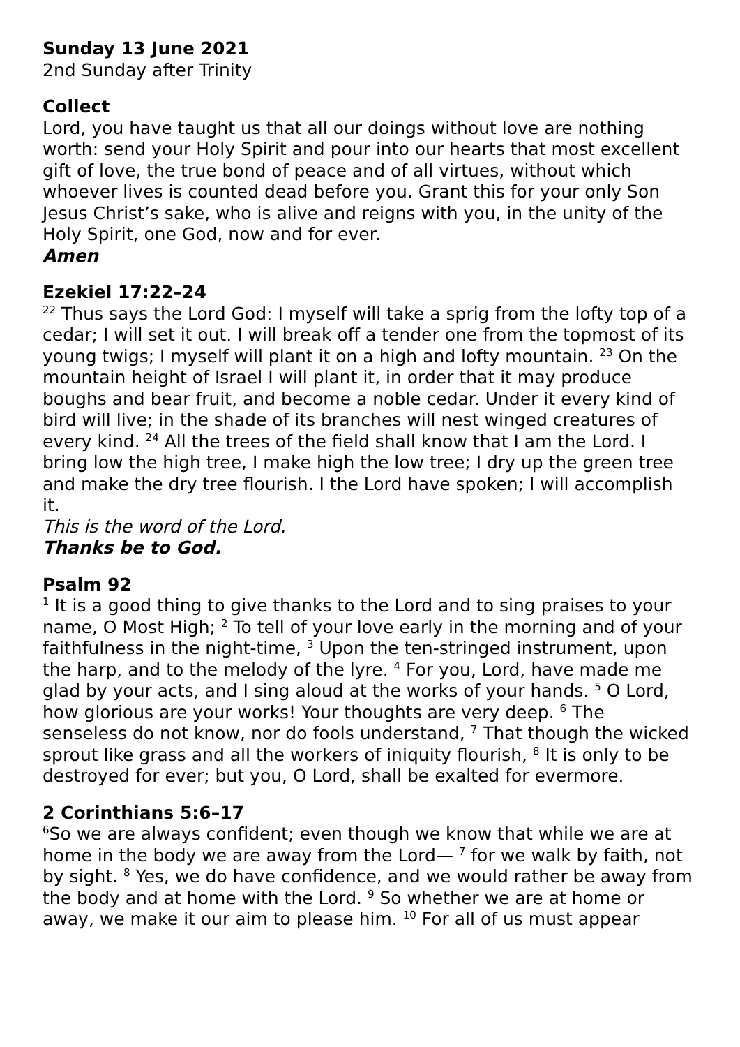Sunday 13 June 2021
2nd Sunday after Trinity
Collect
Lord, you have taught us that all our doings without love are nothing worth: send your Holy Spirit and pour into our hearts that most excellent gift of love, the true bond of peace and of all virtues, without which whoever lives is counted dead before you. Grant this for your only Son Jesus Christ’s sake, who is alive and reigns with you, in the unity of the Holy Spirit, one God, now and for ever.
Amen
Ezekiel 17:22–24
<sup>22</sup> Thus says the Lord God: I myself will take a sprig from the lofty top of a cedar; I will set it out. I will break off a tender one from the topmost of its young twigs; I myself will plant it on a high and lofty mountain. <sup>23</sup> On the mountain height of Israel I will plant it, in order that it may produce boughs and bear fruit, and become a noble cedar. Under it every kind of bird will live; in the shade of its branches will nest winged creatures of every kind. <sup>24</sup> All the trees of the field shall know that I am the Lord. I bring low the high tree, I make high the low tree; I dry up the green tree and make the dry tree flourish. I the Lord have spoken; I will accomplish it.
This is the word of the Lord.
Thanks be to God.
Psalm 92
<sup>1</sup> It is a good thing to give thanks to the Lord and to sing praises to your name, O Most High; <sup>2</sup> To tell of your love early in the morning and of your faithfulness in the night-time, <sup>3</sup> Upon the ten-stringed instrument, upon the harp, and to the melody of the lyre. <sup>4</sup> For you, Lord, have made me glad by your acts, and I sing aloud at the works of your hands. <sup>5</sup> O Lord, how glorious are your works! Your thoughts are very deep. <sup>6</sup> The senseless do not know, nor do fools understand, <sup>7</sup> That though the wicked sprout like grass and all the workers of iniquity flourish, <sup>8</sup> It is only to be destroyed for ever; but you, O Lord, shall be exalted for evermore.
2 Corinthians 5:6–17
<sup>6</sup> So we are always confident; even though we know that while we are at home in the body we are away from the Lord— <sup>7</sup> for we walk by faith, not by sight. <sup>8</sup> Yes, we do have confidence, and we would rather be away from the body and at home with the Lord. <sup>9</sup> So whether we are at home or away, we make it our aim to please him. <sup>10</sup> For all of us must appear